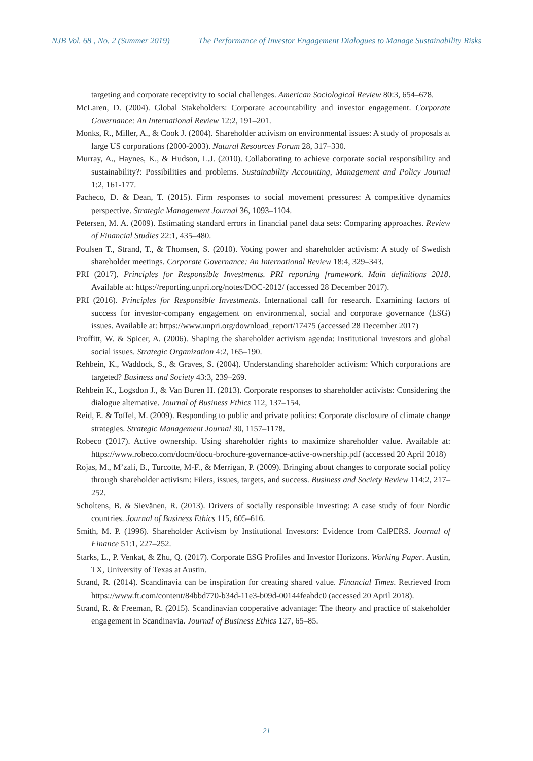NJB Vol. 68 , No. 2 (Summer 2019) The Performance of Investor Engagement Dialogues to Manage Sustainability Risks
targeting and corporate receptivity to social challenges. American Sociological Review 80:3, 654–678.
McLaren, D. (2004). Global Stakeholders: Corporate accountability and investor engagement. Corporate Governance: An International Review 12:2, 191–201.
Monks, R., Miller, A., & Cook J. (2004). Shareholder activism on environmental issues: A study of proposals at large US corporations (2000-2003). Natural Resources Forum 28, 317–330.
Murray, A., Haynes, K., & Hudson, L.J. (2010). Collaborating to achieve corporate social responsibility and sustainability?: Possibilities and problems. Sustainability Accounting, Management and Policy Journal 1:2, 161-177.
Pacheco, D. & Dean, T. (2015). Firm responses to social movement pressures: A competitive dynamics perspective. Strategic Management Journal 36, 1093–1104.
Petersen, M. A. (2009). Estimating standard errors in financial panel data sets: Comparing approaches. Review of Financial Studies 22:1, 435–480.
Poulsen T., Strand, T., & Thomsen, S. (2010). Voting power and shareholder activism: A study of Swedish shareholder meetings. Corporate Governance: An International Review 18:4, 329–343.
PRI (2017). Principles for Responsible Investments. PRI reporting framework. Main definitions 2018. Available at: https://reporting.unpri.org/notes/DOC-2012/ (accessed 28 December 2017).
PRI (2016). Principles for Responsible Investments. International call for research. Examining factors of success for investor-company engagement on environmental, social and corporate governance (ESG) issues. Available at: https://www.unpri.org/download_report/17475 (accessed 28 December 2017)
Proffitt, W. & Spicer, A. (2006). Shaping the shareholder activism agenda: Institutional investors and global social issues. Strategic Organization 4:2, 165–190.
Rehbein, K., Waddock, S., & Graves, S. (2004). Understanding shareholder activism: Which corporations are targeted? Business and Society 43:3, 239–269.
Rehbein K., Logsdon J., & Van Buren H. (2013). Corporate responses to shareholder activists: Considering the dialogue alternative. Journal of Business Ethics 112, 137–154.
Reid, E. & Toffel, M. (2009). Responding to public and private politics: Corporate disclosure of climate change strategies. Strategic Management Journal 30, 1157–1178.
Robeco (2017). Active ownership. Using shareholder rights to maximize shareholder value. Available at: https://www.robeco.com/docm/docu-brochure-governance-active-ownership.pdf (accessed 20 April 2018)
Rojas, M., M’zali, B., Turcotte, M-F., & Merrigan, P. (2009). Bringing about changes to corporate social policy through shareholder activism: Filers, issues, targets, and success. Business and Society Review 114:2, 217–252.
Scholtens, B. & Sievänen, R. (2013). Drivers of socially responsible investing: A case study of four Nordic countries. Journal of Business Ethics 115, 605–616.
Smith, M. P. (1996). Shareholder Activism by Institutional Investors: Evidence from CalPERS. Journal of Finance 51:1, 227–252.
Starks, L., P. Venkat, & Zhu, Q. (2017). Corporate ESG Profiles and Investor Horizons. Working Paper. Austin, TX, University of Texas at Austin.
Strand, R. (2014). Scandinavia can be inspiration for creating shared value. Financial Times. Retrieved from https://www.ft.com/content/84bbd770-b34d-11e3-b09d-00144feabdc0 (accessed 20 April 2018).
Strand, R. & Freeman, R. (2015). Scandinavian cooperative advantage: The theory and practice of stakeholder engagement in Scandinavia. Journal of Business Ethics 127, 65–85.
21